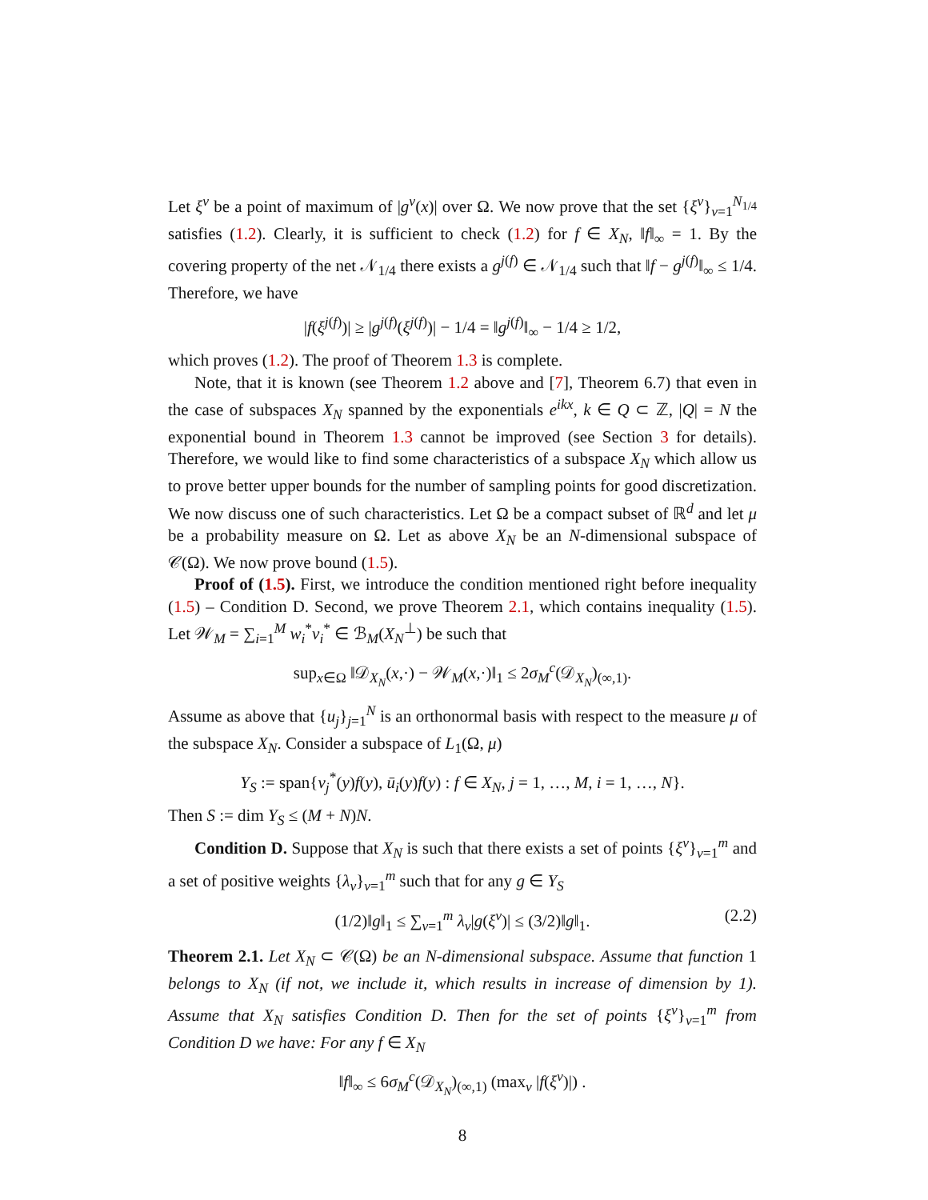Let ξ<sup>ν</sup> be a point of maximum of |g<sup>ν</sup>(x)| over Ω. We now prove that the set {ξ<sup>ν</sup>}<sub>ν=1</sub><sup>N<sub>1/4</sub></sup> satisfies (1.2). Clearly, it is sufficient to check (1.2) for f ∈ X<sub>N</sub>, ‖f‖<sub>∞</sub> = 1. By the covering property of the net 𝒩<sub>1/4</sub> there exists a g<sup>j(f)</sup> ∈ 𝒩<sub>1/4</sub> such that ‖f − g<sup>j(f)</sup>‖<sub>∞</sub> ≤ 1/4. Therefore, we have
|f(ξ<sup>j(f)</sup>)| ≥ |g<sup>j(f)</sup>(ξ<sup>j(f)</sup>)| − 1/4 = ‖g<sup>j(f)</sup>‖<sub>∞</sub> − 1/4 ≥ 1/2,
which proves (1.2). The proof of Theorem 1.3 is complete.
Note, that it is known (see Theorem 1.2 above and [7], Theorem 6.7) that even in the case of subspaces X<sub>N</sub> spanned by the exponentials e<sup>ikx</sup>, k ∈ Q ⊂ ℤ, |Q| = N the exponential bound in Theorem 1.3 cannot be improved (see Section 3 for details). Therefore, we would like to find some characteristics of a subspace X<sub>N</sub> which allow us to prove better upper bounds for the number of sampling points for good discretization. We now discuss one of such characteristics. Let Ω be a compact subset of ℝ<sup>d</sup> and let μ be a probability measure on Ω. Let as above X<sub>N</sub> be an N-dimensional subspace of 𝒞(Ω). We now prove bound (1.5).
Proof of (1.5). First, we introduce the condition mentioned right before inequality (1.5) – Condition D. Second, we prove Theorem 2.1, which contains inequality (1.5). Let 𝒲<sub>M</sub> = ∑<sub>i=1</sub><sup>M</sup> w<sub>i</sub><sup>*</sup>v<sub>i</sub><sup>*</sup> ∈ ℬ<sub>M</sub>(X<sub>N</sub><sup>⊥</sup>) be such that
sup<sub>x∈Ω</sub> ‖𝒟<sub>X<sub>N</sub></sub>(x,·) − 𝒲<sub>M</sub>(x,·)‖<sub>1</sub> ≤ 2σ<sub>M</sub><sup>c</sup>(𝒟<sub>X<sub>N</sub></sub>)<sub>(∞,1)</sub>.
Assume as above that {u<sub>j</sub>}<sub>j=1</sub><sup>N</sup> is an orthonormal basis with respect to the measure μ of the subspace X<sub>N</sub>. Consider a subspace of L<sub>1</sub>(Ω, μ)
Y<sub>S</sub> := span{v<sub>j</sub><sup>*</sup>(y)f(y), ū<sub>i</sub>(y)f(y) : f ∈ X<sub>N</sub>, j = 1, …, M, i = 1, …, N}.
Then S := dim Y<sub>S</sub> ≤ (M + N)N.
Condition D. Suppose that X<sub>N</sub> is such that there exists a set of points {ξ<sup>ν</sup>}<sub>ν=1</sub><sup>m</sup> and a set of positive weights {λ<sub>ν</sub>}<sub>ν=1</sub><sup>m</sup> such that for any g ∈ Y<sub>S</sub>
(1/2)‖g‖<sub>1</sub> ≤ ∑<sub>ν=1</sub><sup>m</sup> λ<sub>ν</sub>|g(ξ<sup>ν</sup>)| ≤ (3/2)‖g‖<sub>1</sub>. (2.2)
Theorem 2.1. Let X<sub>N</sub> ⊂ 𝒞(Ω) be an N-dimensional subspace. Assume that function 1 belongs to X<sub>N</sub> (if not, we include it, which results in increase of dimension by 1). Assume that X<sub>N</sub> satisfies Condition D. Then for the set of points {ξ<sup>ν</sup>}<sub>ν=1</sub><sup>m</sup> from Condition D we have: For any f ∈ X<sub>N</sub>
‖f‖<sub>∞</sub> ≤ 6σ<sub>M</sub><sup>c</sup>(𝒟<sub>X<sub>N</sub></sub>)<sub>(∞,1)</sub> (max<sub>ν</sub> |f(ξ<sup>ν</sup>)|) .
8